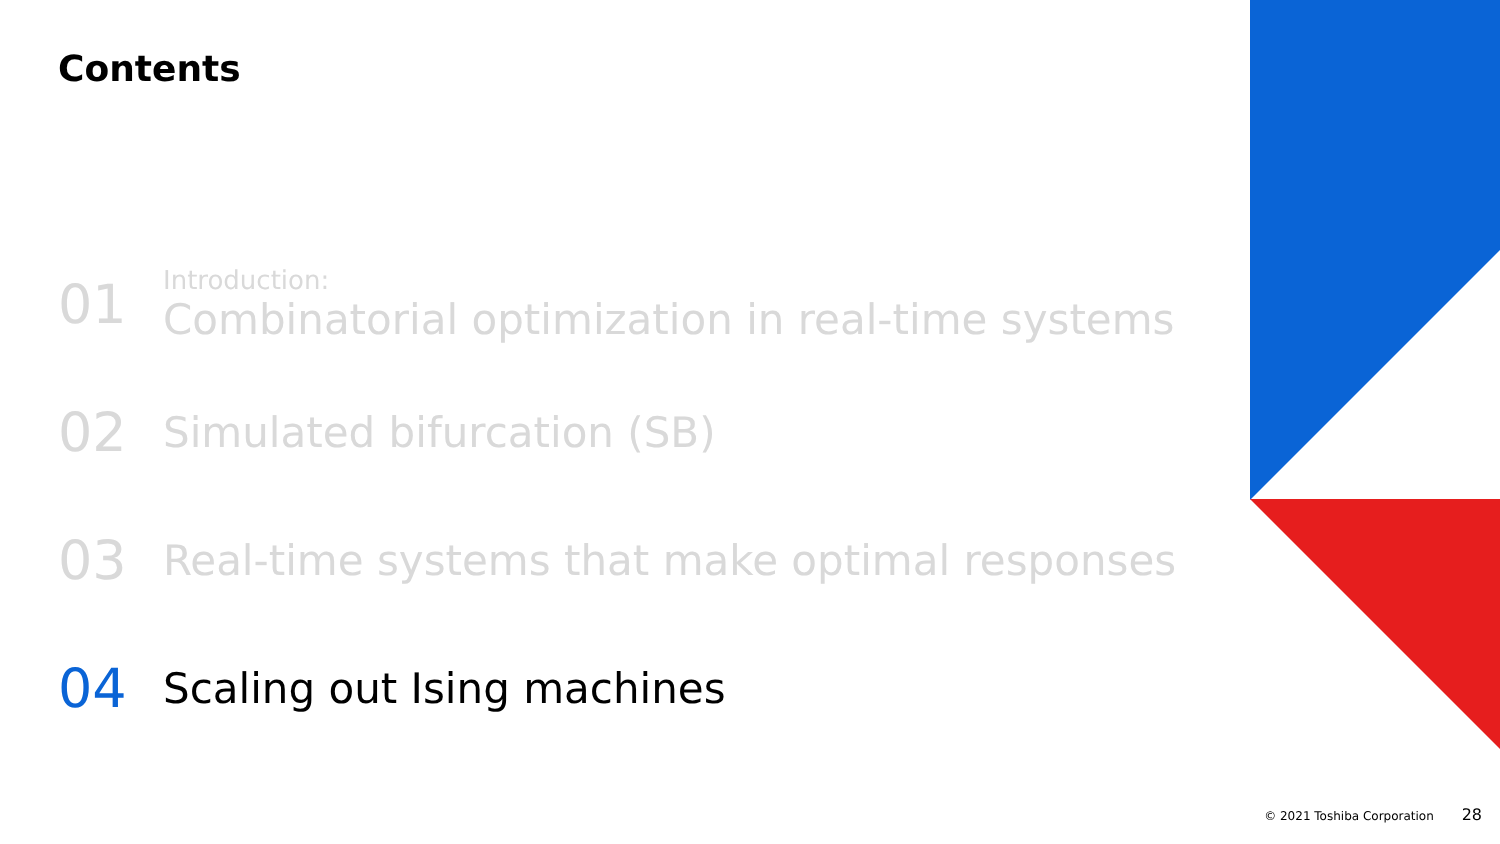Contents
01
Introduction:
Combinatorial optimization in real-time systems
02
Simulated bifurcation (SB)
03
Real-time systems that make optimal responses
04
Scaling out Ising machines
© 2021 Toshiba Corporation 28